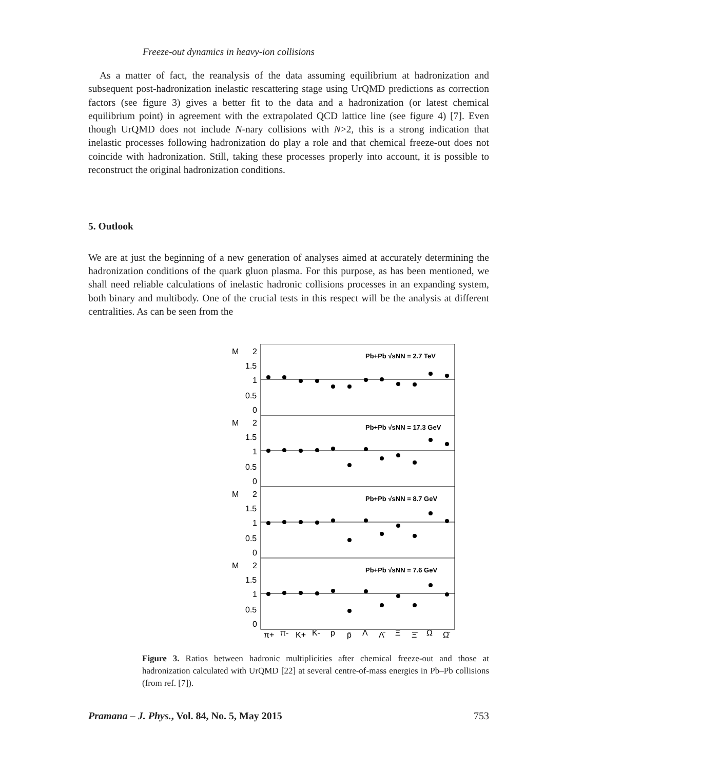Freeze-out dynamics in heavy-ion collisions
As a matter of fact, the reanalysis of the data assuming equilibrium at hadronization and subsequent post-hadronization inelastic rescattering stage using UrQMD predictions as correction factors (see figure 3) gives a better fit to the data and a hadronization (or latest chemical equilibrium point) in agreement with the extrapolated QCD lattice line (see figure 4) [7]. Even though UrQMD does not include N-nary collisions with N>2, this is a strong indication that inelastic processes following hadronization do play a role and that chemical freeze-out does not coincide with hadronization. Still, taking these processes properly into account, it is possible to reconstruct the original hadronization conditions.
5. Outlook
We are at just the beginning of a new generation of analyses aimed at accurately determining the hadronization conditions of the quark gluon plasma. For this purpose, as has been mentioned, we shall need reliable calculations of inelastic hadronic collisions processes in an expanding system, both binary and multibody. One of the crucial tests in this respect will be the analysis at different centralities. As can be seen from the
M
2
1.5
1
0.5
0
M
2
1.5
1
0.5
0
M
2
1.5
1
0.5
0
M
2
1.5
1
0.5
0
Pb+Pb √sNN = 2.7 TeV
Pb+Pb √sNN = 17.3 GeV
Pb+Pb √sNN = 8.7 GeV
Pb+Pb √sNN = 7.6 GeV
π+
π-
K+
K-
p
p̄
Λ
Λ̄
Ξ
Ξ̄
Ω
Ω̄
Figure 3. Ratios between hadronic multiplicities after chemical freeze-out and those at hadronization calculated with UrQMD [22] at several centre-of-mass energies in Pb–Pb collisions (from ref. [7]).
Pramana – J. Phys., Vol. 84, No. 5, May 2015 753